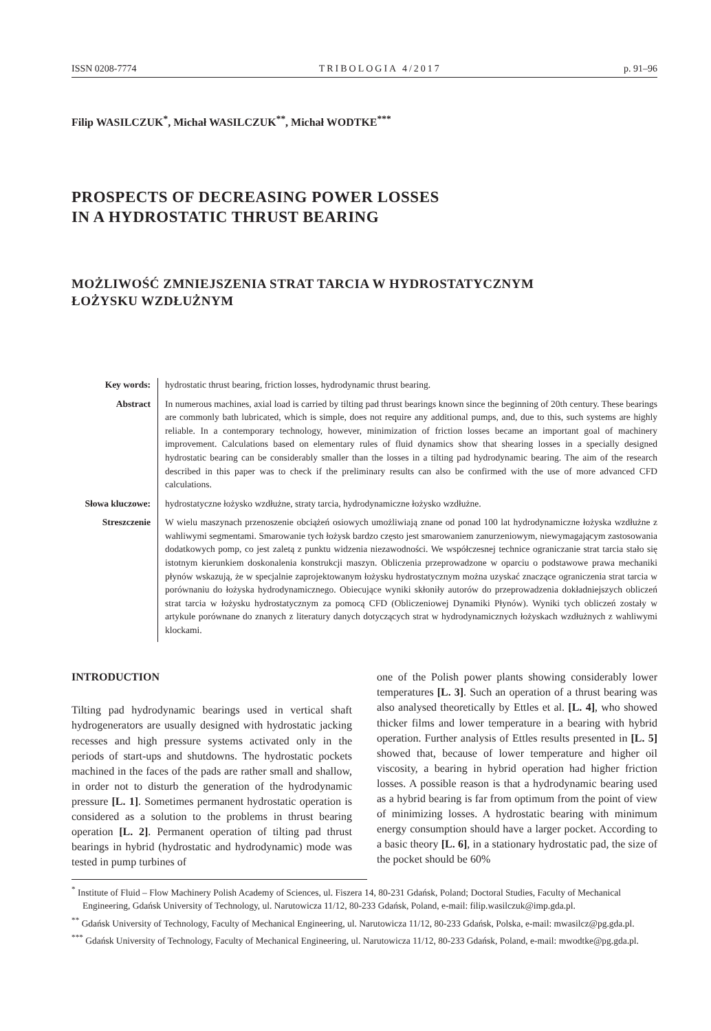ISSN 0208-7774 TRIBOLOGIA 4/2017 p. 91–96
Filip WASILCZUK<sup>*</sup>, Michał WASILCZUK<sup>**</sup>, Michał WODTKE<sup>***</sup>
PROSPECTS OF DECREASING POWER LOSSES
IN A HYDROSTATIC THRUST BEARING
MOŻLIWOŚĆ ZMNIEJSZENIA STRAT TARCIA W HYDROSTATYCZNYM
ŁOŻYSKU WZDŁUŻNYM
Key words: hydrostatic thrust bearing, friction losses, hydrodynamic thrust bearing.
Abstract In numerous machines, axial load is carried by tilting pad thrust bearings known since the beginning of 20th century. These bearings are commonly bath lubricated, which is simple, does not require any additional pumps, and, due to this, such systems are highly reliable. In a contemporary technology, however, minimization of friction losses became an important goal of machinery improvement. Calculations based on elementary rules of fluid dynamics show that shearing losses in a specially designed hydrostatic bearing can be considerably smaller than the losses in a tilting pad hydrodynamic bearing. The aim of the research described in this paper was to check if the preliminary results can also be confirmed with the use of more advanced CFD calculations.
Słowa kluczowe:
hydrostatyczne łożysko wzdłużne, straty tarcia, hydrodynamiczne łożysko wzdłużne.
Streszczenie W wielu maszynach przenoszenie obciążeń osiowych umożliwiają znane od ponad 100 lat hydrodynamiczne łożyska wzdłużne z wahliwymi segmentami. Smarowanie tych łożysk bardzo często jest smarowaniem zanurzeniowym, niewymagającym zastosowania dodatkowych pomp, co jest zaletą z punktu widzenia niezawodności. We współczesnej technice ograniczanie strat tarcia stało się istotnym kierunkiem doskonalenia konstrukcji maszyn. Obliczenia przeprowadzone w oparciu o podstawowe prawa mechaniki płynów wskazują, że w specjalnie zaprojektowanym łożysku hydrostatycznym można uzyskać znaczące ograniczenia strat tarcia w porównaniu do łożyska hydrodynamicznego. Obiecujące wyniki skłoniły autorów do przeprowadzenia dokładniejszych obliczeń strat tarcia w łożysku hydrostatycznym za pomocą CFD (Obliczeniowej Dynamiki Płynów). Wyniki tych obliczeń zostały w artykule porównane do znanych z literatury danych dotyczących strat w hydrodynamicznych łożyskach wzdłużnych z wahliwymi klockami.
INTRODUCTION
Tilting pad hydrodynamic bearings used in vertical shaft hydrogenerators are usually designed with hydrostatic jacking recesses and high pressure systems activated only in the periods of start-ups and shutdowns. The hydrostatic pockets machined in the faces of the pads are rather small and shallow, in order not to disturb the generation of the hydrodynamic pressure [L. 1]. Sometimes permanent hydrostatic operation is considered as a solution to the problems in thrust bearing operation [L. 2]. Permanent operation of tilting pad thrust bearings in hybrid (hydrostatic and hydrodynamic) mode was tested in pump turbines of
one of the Polish power plants showing considerably lower temperatures [L. 3]. Such an operation of a thrust bearing was also analysed theoretically by Ettles et al. [L. 4], who showed thicker films and lower temperature in a bearing with hybrid operation. Further analysis of Ettles results presented in [L. 5] showed that, because of lower temperature and higher oil viscosity, a bearing in hybrid operation had higher friction losses. A possible reason is that a hydrodynamic bearing used as a hybrid bearing is far from optimum from the point of view of minimizing losses. A hydrostatic bearing with minimum energy consumption should have a larger pocket. According to a basic theory [L. 6], in a stationary hydrostatic pad, the size of the pocket should be 60%
<sup>*</sup> Institute of Fluid – Flow Machinery Polish Academy of Sciences, ul. Fiszera 14, 80-231 Gdańsk, Poland; Doctoral Studies, Faculty of Mechanical Engineering, Gdańsk University of Technology, ul. Narutowicza 11/12, 80-233 Gdańsk, Poland, e-mail: filip.wasilczuk@imp.gda.pl.
<sup>**</sup> Gdańsk University of Technology, Faculty of Mechanical Engineering, ul. Narutowicza 11/12, 80-233 Gdańsk, Polska, e-mail: mwasilcz@pg.gda.pl.
<sup>***</sup> Gdańsk University of Technology, Faculty of Mechanical Engineering, ul. Narutowicza 11/12, 80-233 Gdańsk, Poland, e-mail: mwodtke@pg.gda.pl.